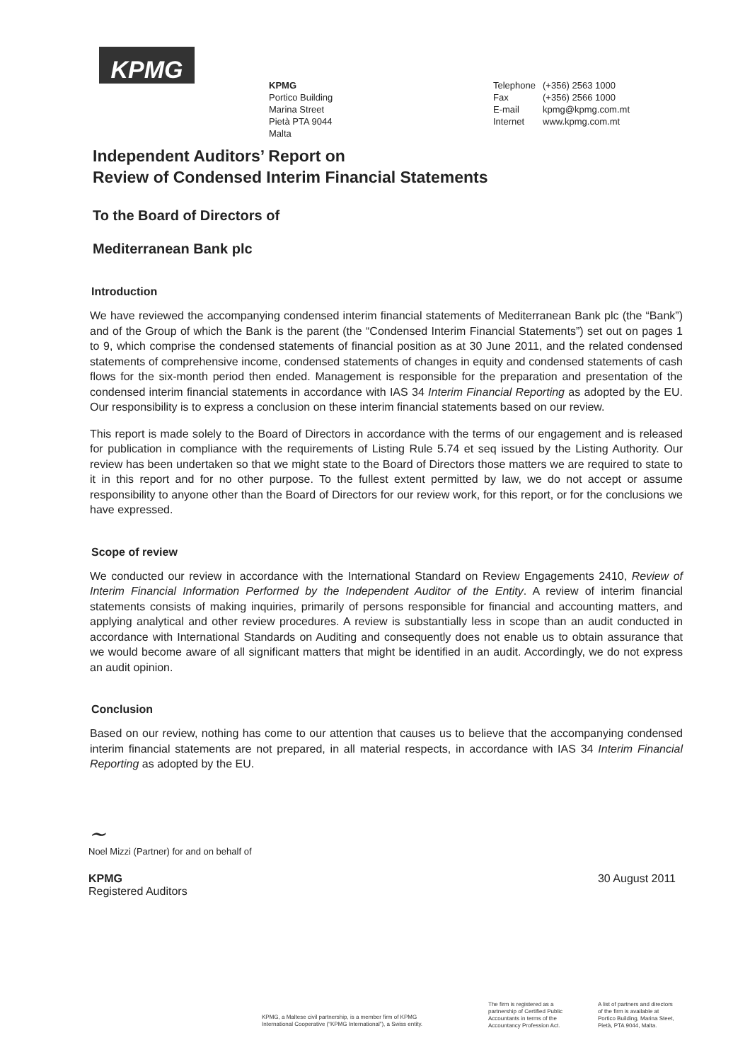KPMG
KPMG
Portico Building
Marina Street
Pietà PTA 9044
Malta
Telephone (+356) 2563 1000
Fax (+356) 2566 1000
E-mail kpmg@kpmg.com.mt
Internet www.kpmg.com.mt
Independent Auditors’ Report on
Review of Condensed Interim Financial Statements
To the Board of Directors of
Mediterranean Bank plc
Introduction
We have reviewed the accompanying condensed interim financial statements of Mediterranean Bank plc (the “Bank”) and of the Group of which the Bank is the parent (the “Condensed Interim Financial Statements”) set out on pages 1 to 9, which comprise the condensed statements of financial position as at 30 June 2011, and the related condensed statements of comprehensive income, condensed statements of changes in equity and condensed statements of cash flows for the six-month period then ended. Management is responsible for the preparation and presentation of the condensed interim financial statements in accordance with IAS 34 Interim Financial Reporting as adopted by the EU. Our responsibility is to express a conclusion on these interim financial statements based on our review.
This report is made solely to the Board of Directors in accordance with the terms of our engagement and is released for publication in compliance with the requirements of Listing Rule 5.74 et seq issued by the Listing Authority. Our review has been undertaken so that we might state to the Board of Directors those matters we are required to state to it in this report and for no other purpose. To the fullest extent permitted by law, we do not accept or assume responsibility to anyone other than the Board of Directors for our review work, for this report, or for the conclusions we have expressed.
Scope of review
We conducted our review in accordance with the International Standard on Review Engagements 2410, Review of Interim Financial Information Performed by the Independent Auditor of the Entity. A review of interim financial statements consists of making inquiries, primarily of persons responsible for financial and accounting matters, and applying analytical and other review procedures. A review is substantially less in scope than an audit conducted in accordance with International Standards on Auditing and consequently does not enable us to obtain assurance that we would become aware of all significant matters that might be identified in an audit. Accordingly, we do not express an audit opinion.
Conclusion
Based on our review, nothing has come to our attention that causes us to believe that the accompanying condensed interim financial statements are not prepared, in all material respects, in accordance with IAS 34 Interim Financial Reporting as adopted by the EU.
~
Noel Mizzi (Partner) for and on behalf of
KPMG
Registered Auditors
30 August 2011
KPMG, a Maltese civil partnership, is a member firm of KPMG
International Cooperative (“KPMG International”), a Swiss entity.
The firm is registered as a
partnership of Certified Public
Accountants in terms of the
Accountancy Profession Act.
A list of partners and directors
of the firm is available at
Portico Building, Marina Steet,
Pietà, PTA 9044, Malta.